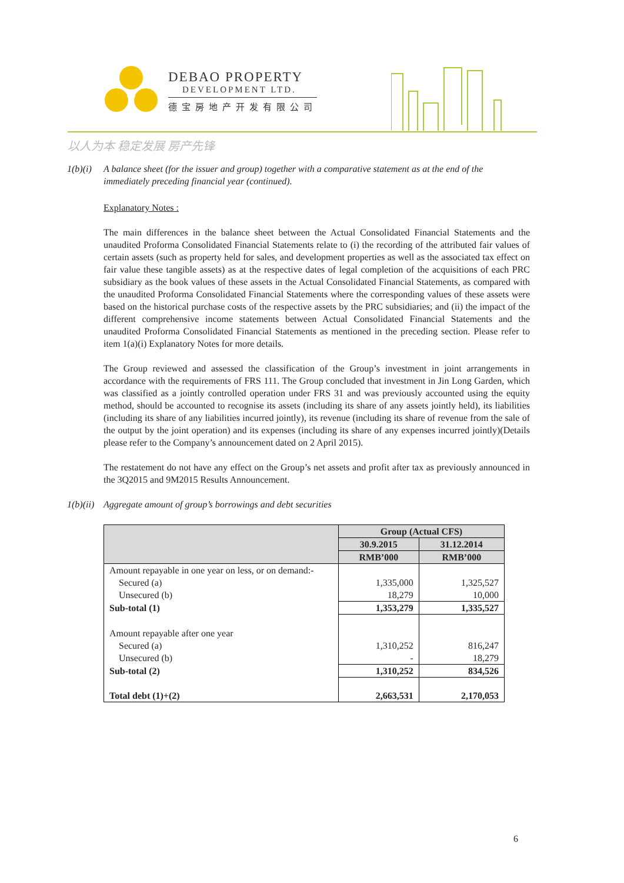DEBAO PROPERTY
DEVELOPMENT LTD.
德宝房地产开发有限公司
以人为本 稳定发展 房产先锋
1(b)(i)
A balance sheet (for the issuer and group) together with a comparative statement as at the end of the immediately preceding financial year (continued).
Explanatory Notes :
The main differences in the balance sheet between the Actual Consolidated Financial Statements and the unaudited Proforma Consolidated Financial Statements relate to (i) the recording of the attributed fair values of certain assets (such as property held for sales, and development properties as well as the associated tax effect on fair value these tangible assets) as at the respective dates of legal completion of the acquisitions of each PRC subsidiary as the book values of these assets in the Actual Consolidated Financial Statements, as compared with the unaudited Proforma Consolidated Financial Statements where the corresponding values of these assets were based on the historical purchase costs of the respective assets by the PRC subsidiaries; and (ii) the impact of the different comprehensive income statements between Actual Consolidated Financial Statements and the unaudited Proforma Consolidated Financial Statements as mentioned in the preceding section. Please refer to item 1(a)(i) Explanatory Notes for more details.
The Group reviewed and assessed the classification of the Group’s investment in joint arrangements in accordance with the requirements of FRS 111. The Group concluded that investment in Jin Long Garden, which was classified as a jointly controlled operation under FRS 31 and was previously accounted using the equity method, should be accounted to recognise its assets (including its share of any assets jointly held), its liabilities (including its share of any liabilities incurred jointly), its revenue (including its share of revenue from the sale of the output by the joint operation) and its expenses (including its share of any expenses incurred jointly)(Details please refer to the Company’s announcement dated on 2 April 2015).
The restatement do not have any effect on the Group’s net assets and profit after tax as previously announced in the 3Q2015 and 9M2015 Results Announcement.
1(b)(ii)
Aggregate amount of group’s borrowings and debt securities
| | Group (Actual CFS) | |
| --- | --- | --- |
| | 30.9.2015 | 31.12.2014 |
| | RMB’000 | RMB’000 |
| Amount repayable in one year on less, or on demand:- | | |
| Secured (a) | 1,335,000 | 1,325,527 |
| Unsecured (b) | 18,279 | 10,000 |
| Sub-total (1) | 1,353,279 | 1,335,527 |
| Amount repayable after one year | | |
| Secured (a) | 1,310,252 | 816,247 |
| Unsecured (b) | - | 18,279 |
| Sub-total (2) | 1,310,252 | 834,526 |
| Total debt (1)+(2) | 2,663,531 | 2,170,053 |
6